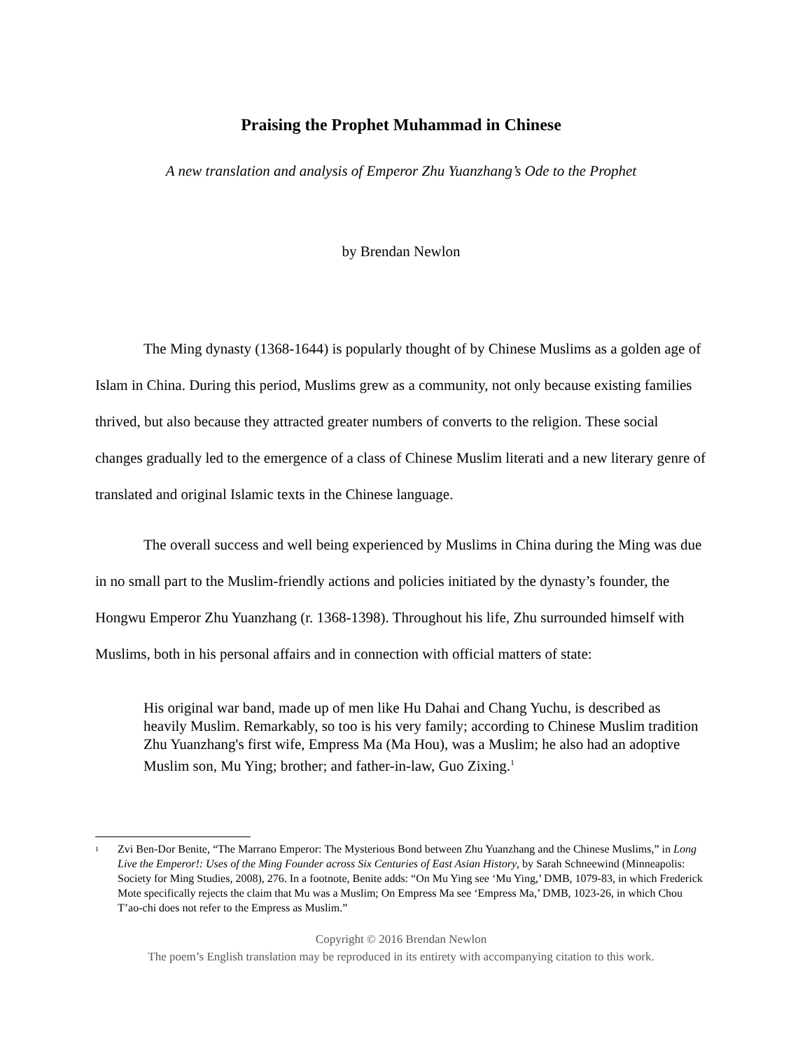Praising the Prophet Muhammad in Chinese
A new translation and analysis of Emperor Zhu Yuanzhang’s Ode to the Prophet
by Brendan Newlon
The Ming dynasty (1368-1644) is popularly thought of by Chinese Muslims as a golden age of Islam in China. During this period, Muslims grew as a community, not only because existing families thrived, but also because they attracted greater numbers of converts to the religion. These social changes gradually led to the emergence of a class of Chinese Muslim literati and a new literary genre of translated and original Islamic texts in the Chinese language.
The overall success and well being experienced by Muslims in China during the Ming was due in no small part to the Muslim-friendly actions and policies initiated by the dynasty’s founder, the Hongwu Emperor Zhu Yuanzhang (r. 1368-1398). Throughout his life, Zhu surrounded himself with Muslims, both in his personal affairs and in connection with official matters of state:
His original war band, made up of men like Hu Dahai and Chang Yuchu, is described as heavily Muslim. Remarkably, so too is his very family; according to Chinese Muslim tradition Zhu Yuanzhang's first wife, Empress Ma (Ma Hou), was a Muslim; he also had an adoptive Muslim son, Mu Ying; brother; and father-in-law, Guo Zixing.<sup>1</sup>
<sup>1</sup>
Zvi Ben-Dor Benite, “The Marrano Emperor: The Mysterious Bond between Zhu Yuanzhang and the Chinese Muslims,” in Long Live the Emperor!: Uses of the Ming Founder across Six Centuries of East Asian History, by Sarah Schneewind (Minneapolis: Society for Ming Studies, 2008), 276. In a footnote, Benite adds: “On Mu Ying see ‘Mu Ying,’ DMB, 1079-83, in which Frederick Mote specifically rejects the claim that Mu was a Muslim; On Empress Ma see ‘Empress Ma,’ DMB, 1023-26, in which Chou T’ao-chi does not refer to the Empress as Muslim.”
Copyright © 2016 Brendan Newlon
The poem’s English translation may be reproduced in its entirety with accompanying citation to this work.